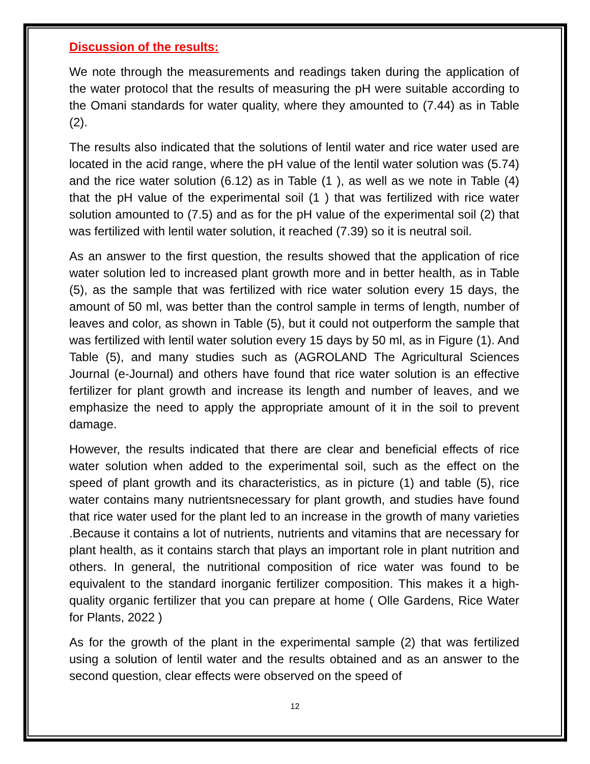Discussion of the results:
We note through the measurements and readings taken during the application of the water protocol that the results of measuring the pH were suitable according to the Omani standards for water quality, where they amounted to (7.44) as in Table (2).
The results also indicated that the solutions of lentil water and rice water used are located in the acid range, where the pH value of the lentil water solution was (5.74) and the rice water solution (6.12) as in Table (1 ), as well as we note in Table (4) that the pH value of the experimental soil (1 ) that was fertilized with rice water solution amounted to (7.5) and as for the pH value of the experimental soil (2) that was fertilized with lentil water solution, it reached (7.39) so it is neutral soil.
As an answer to the first question, the results showed that the application of rice water solution led to increased plant growth more and in better health, as in Table (5), as the sample that was fertilized with rice water solution every 15 days, the amount of 50 ml, was better than the control sample in terms of length, number of leaves and color, as shown in Table (5), but it could not outperform the sample that was fertilized with lentil water solution every 15 days by 50 ml, as in Figure (1). And Table (5), and many studies such as (AGROLAND The Agricultural Sciences Journal (e-Journal) and others have found that rice water solution is an effective fertilizer for plant growth and increase its length and number of leaves, and we emphasize the need to apply the appropriate amount of it in the soil to prevent damage.
However, the results indicated that there are clear and beneficial effects of rice water solution when added to the experimental soil, such as the effect on the speed of plant growth and its characteristics, as in picture (1) and table (5), rice water contains many nutrientsnecessary for plant growth, and studies have found that rice water used for the plant led to an increase in the growth of many varieties .Because it contains a lot of nutrients, nutrients and vitamins that are necessary for plant health, as it contains starch that plays an important role in plant nutrition and others. In general, the nutritional composition of rice water was found to be equivalent to the standard inorganic fertilizer composition. This makes it a high-quality organic fertilizer that you can prepare at home ( Olle Gardens, Rice Water for Plants, 2022 )
As for the growth of the plant in the experimental sample (2) that was fertilized using a solution of lentil water and the results obtained and as an answer to the second question, clear effects were observed on the speed of
12